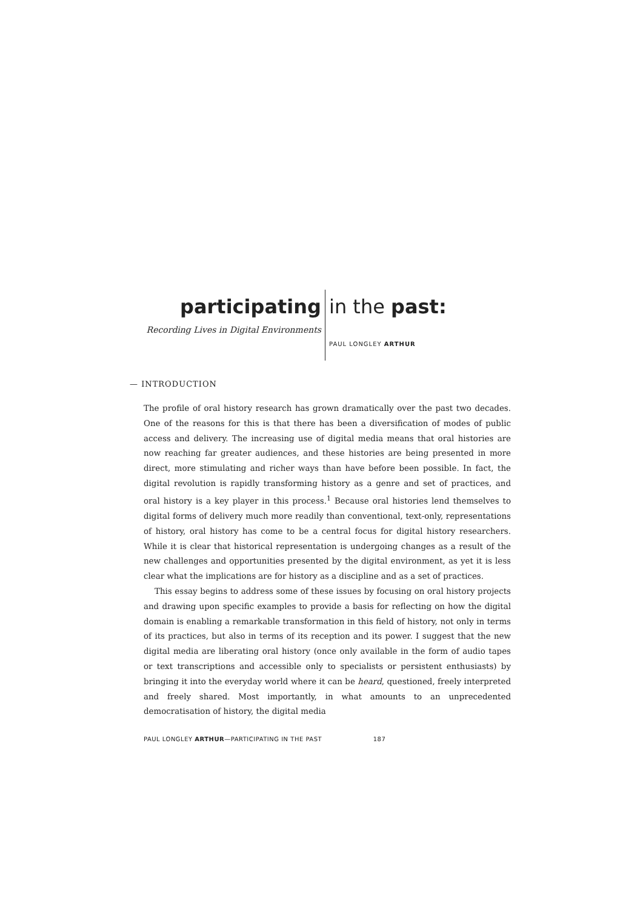participating
Recording Lives in Digital Environments
in the past:
PAUL LONGLEY ARTHUR
— INTRODUCTION
The profile of oral history research has grown dramatically over the past two decades. One of the reasons for this is that there has been a diversification of modes of public access and delivery. The increasing use of digital media means that oral histories are now reaching far greater audiences, and these histories are being presented in more direct, more stimulating and richer ways than have before been possible. In fact, the digital revolution is rapidly transforming history as a genre and set of practices, and oral history is a key player in this process.<sup>1</sup> Because oral histories lend themselves to digital forms of delivery much more readily than conventional, text-only, representations of history, oral history has come to be a central focus for digital history researchers. While it is clear that historical representation is undergoing changes as a result of the new challenges and opportunities presented by the digital environment, as yet it is less clear what the implications are for history as a discipline and as a set of practices.
This essay begins to address some of these issues by focusing on oral history projects and drawing upon specific examples to provide a basis for reflecting on how the digital domain is enabling a remarkable transformation in this field of history, not only in terms of its practices, but also in terms of its reception and its power. I suggest that the new digital media are liberating oral history (once only available in the form of audio tapes or text transcriptions and accessible only to specialists or persistent enthusiasts) by bringing it into the everyday world where it can be heard, questioned, freely interpreted and freely shared. Most importantly, in what amounts to an unprecedented democratisation of history, the digital media
PAUL LONGLEY ARTHUR—PARTICIPATING IN THE PAST 187